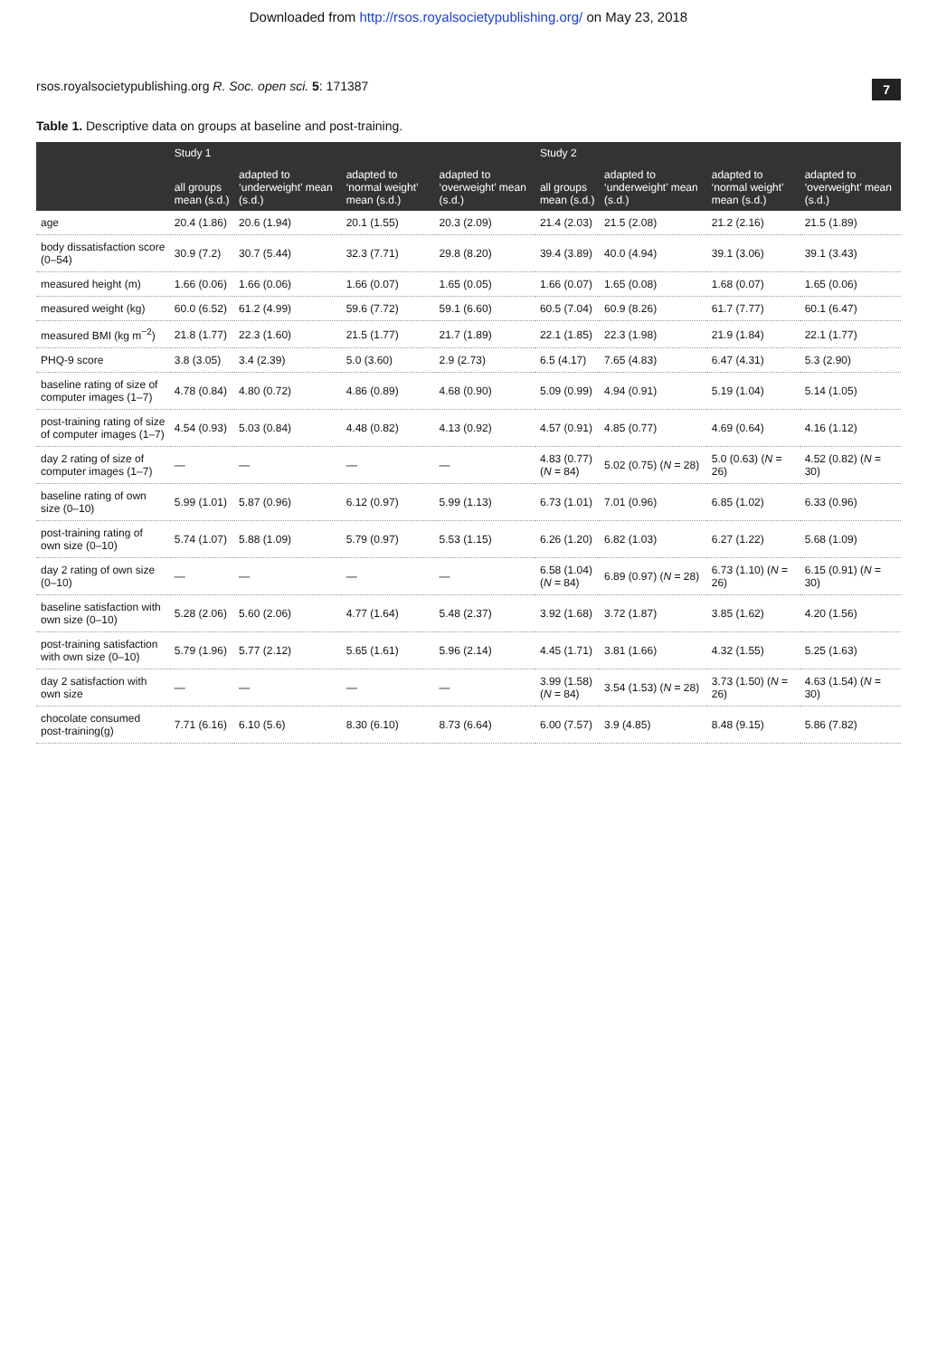Downloaded from http://rsos.royalsocietypublishing.org/ on May 23, 2018
rsos.royalsocietypublishing.org R. Soc. open sci. 5: 171387 7
Table 1. Descriptive data on groups at baseline and post-training.
| | Study 1 | | | | Study 2 | | | |
| --- | --- | --- | --- | --- | --- | --- | --- | --- |
| | all groups mean (s.d.) | adapted to ‘underweight’ mean (s.d.) | adapted to ‘normal weight’ mean (s.d.) | adapted to ‘overweight’ mean (s.d.) | all groups mean (s.d.) | adapted to ‘underweight’ mean (s.d.) | adapted to ‘normal weight’ mean (s.d.) | adapted to ‘overweight’ mean (s.d.) |
| age | 20.4 (1.86) | 20.6 (1.94) | 20.1 (1.55) | 20.3 (2.09) | 21.4 (2.03) | 21.5 (2.08) | 21.2 (2.16) | 21.5 (1.89) |
| body dissatisfaction score (0–54) | 30.9 (7.2) | 30.7 (5.44) | 32.3 (7.71) | 29.8 (8.20) | 39.4 (3.89) | 40.0 (4.94) | 39.1 (3.06) | 39.1 (3.43) |
| measured height (m) | 1.66 (0.06) | 1.66 (0.06) | 1.66 (0.07) | 1.65 (0.05) | 1.66 (0.07) | 1.65 (0.08) | 1.68 (0.07) | 1.65 (0.06) |
| measured weight (kg) | 60.0 (6.52) | 61.2 (4.99) | 59.6 (7.72) | 59.1 (6.60) | 60.5 (7.04) | 60.9 (8.26) | 61.7 (7.77) | 60.1 (6.47) |
| measured BMI (kg m<sup>−2</sup>) | 21.8 (1.77) | 22.3 (1.60) | 21.5 (1.77) | 21.7 (1.89) | 22.1 (1.85) | 22.3 (1.98) | 21.9 (1.84) | 22.1 (1.77) |
| PHQ-9 score | 3.8 (3.05) | 3.4 (2.39) | 5.0 (3.60) | 2.9 (2.73) | 6.5 (4.17) | 7.65 (4.83) | 6.47 (4.31) | 5.3 (2.90) |
| baseline rating of size of computer images (1–7) | 4.78 (0.84) | 4.80 (0.72) | 4.86 (0.89) | 4.68 (0.90) | 5.09 (0.99) | 4.94 (0.91) | 5.19 (1.04) | 5.14 (1.05) |
| post-training rating of size of computer images (1–7) | 4.54 (0.93) | 5.03 (0.84) | 4.48 (0.82) | 4.13 (0.92) | 4.57 (0.91) | 4.85 (0.77) | 4.69 (0.64) | 4.16 (1.12) |
| day 2 rating of size of computer images (1–7) | — | — | — | — | 4.83 (0.77) ( N = 84) | 5.02 (0.75) ( N = 28) | 5.0 (0.63) ( N = 26) | 4.52 (0.82) ( N = 30) |
| baseline rating of own size (0–10) | 5.99 (1.01) | 5.87 (0.96) | 6.12 (0.97) | 5.99 (1.13) | 6.73 (1.01) | 7.01 (0.96) | 6.85 (1.02) | 6.33 (0.96) |
| post-training rating of own size (0–10) | 5.74 (1.07) | 5.88 (1.09) | 5.79 (0.97) | 5.53 (1.15) | 6.26 (1.20) | 6.82 (1.03) | 6.27 (1.22) | 5.68 (1.09) |
| day 2 rating of own size (0–10) | — | — | — | — | 6.58 (1.04) ( N = 84) | 6.89 (0.97) ( N = 28) | 6.73 (1.10) ( N = 26) | 6.15 (0.91) ( N = 30) |
| baseline satisfaction with own size (0–10) | 5.28 (2.06) | 5.60 (2.06) | 4.77 (1.64) | 5.48 (2.37) | 3.92 (1.68) | 3.72 (1.87) | 3.85 (1.62) | 4.20 (1.56) |
| post-training satisfaction with own size (0–10) | 5.79 (1.96) | 5.77 (2.12) | 5.65 (1.61) | 5.96 (2.14) | 4.45 (1.71) | 3.81 (1.66) | 4.32 (1.55) | 5.25 (1.63) |
| day 2 satisfaction with own size | — | — | — | — | 3.99 (1.58) ( N = 84) | 3.54 (1.53) ( N = 28) | 3.73 (1.50) ( N = 26) | 4.63 (1.54) ( N = 30) |
| chocolate consumed post-training(g) | 7.71 (6.16) | 6.10 (5.6) | 8.30 (6.10) | 8.73 (6.64) | 6.00 (7.57) | 3.9 (4.85) | 8.48 (9.15) | 5.86 (7.82) |